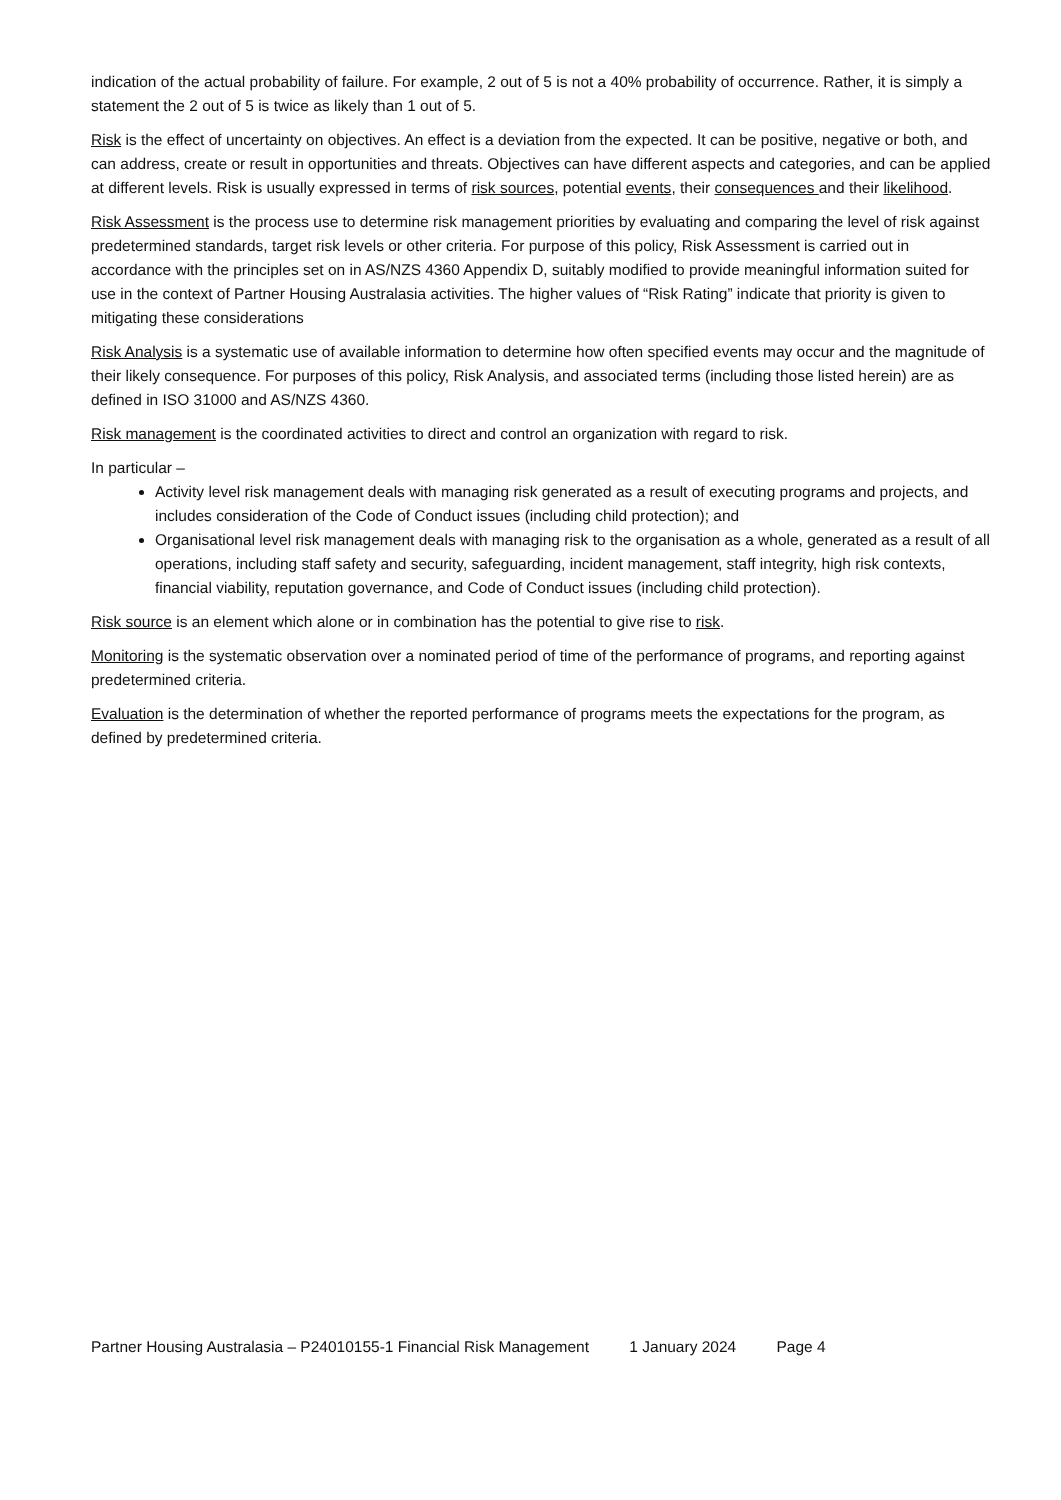indication of the actual probability of failure. For example, 2 out of 5 is not a 40% probability of occurrence. Rather, it is simply a statement the 2 out of 5 is twice as likely than 1 out of 5.
Risk is the effect of uncertainty on objectives. An effect is a deviation from the expected. It can be positive, negative or both, and can address, create or result in opportunities and threats. Objectives can have different aspects and categories, and can be applied at different levels. Risk is usually expressed in terms of risk sources, potential events, their consequences and their likelihood.
Risk Assessment is the process use to determine risk management priorities by evaluating and comparing the level of risk against predetermined standards, target risk levels or other criteria. For purpose of this policy, Risk Assessment is carried out in accordance with the principles set on in AS/NZS 4360 Appendix D, suitably modified to provide meaningful information suited for use in the context of Partner Housing Australasia activities. The higher values of “Risk Rating” indicate that priority is given to mitigating these considerations
Risk Analysis is a systematic use of available information to determine how often specified events may occur and the magnitude of their likely consequence. For purposes of this policy, Risk Analysis, and associated terms (including those listed herein) are as defined in ISO 31000 and AS/NZS 4360.
Risk management is the coordinated activities to direct and control an organization with regard to risk.
In particular –
Activity level risk management deals with managing risk generated as a result of executing programs and projects, and includes consideration of the Code of Conduct issues (including child protection); and
Organisational level risk management deals with managing risk to the organisation as a whole, generated as a result of all operations, including staff safety and security, safeguarding, incident management, staff integrity, high risk contexts, financial viability, reputation governance, and Code of Conduct issues (including child protection).
Risk source is an element which alone or in combination has the potential to give rise to risk.
Monitoring is the systematic observation over a nominated period of time of the performance of programs, and reporting against predetermined criteria.
Evaluation is the determination of whether the reported performance of programs meets the expectations for the program, as defined by predetermined criteria.
Partner Housing Australasia – P24010155-1 Financial Risk Management 1 January 2024 Page 4